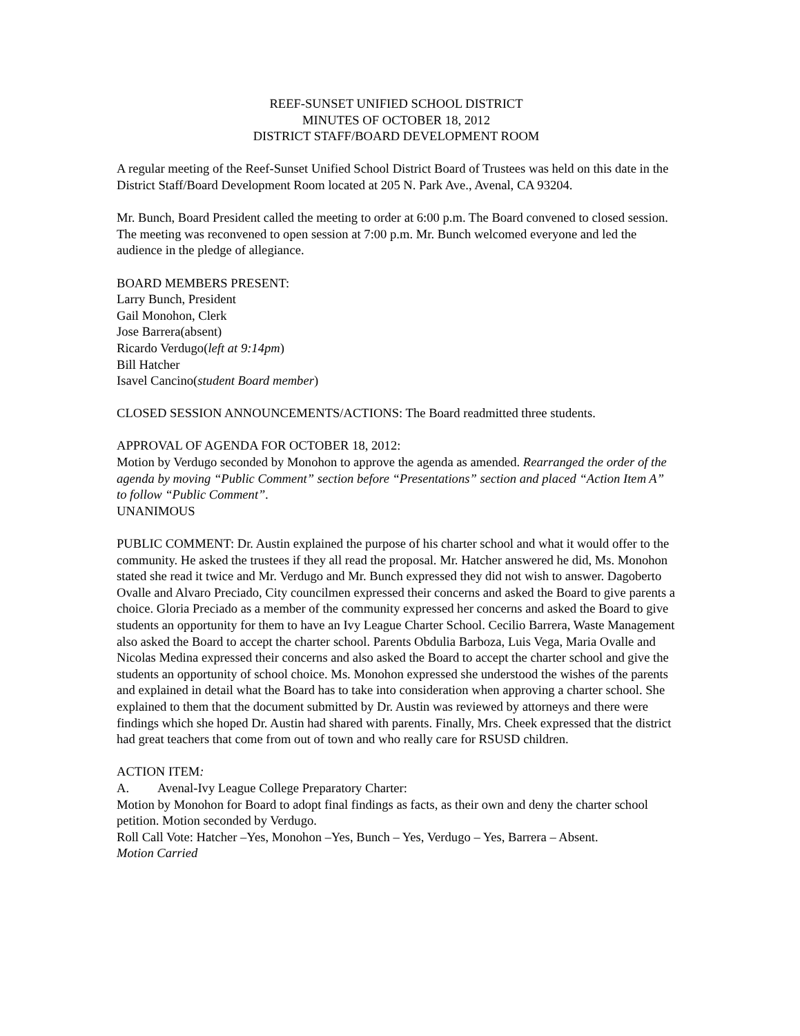REEF-SUNSET UNIFIED SCHOOL DISTRICT
MINUTES OF OCTOBER 18, 2012
DISTRICT STAFF/BOARD DEVELOPMENT ROOM
A regular meeting of the Reef-Sunset Unified School District Board of Trustees was held on this date in the District Staff/Board Development Room located at 205 N. Park Ave., Avenal, CA 93204.
Mr. Bunch, Board President called the meeting to order at 6:00 p.m. The Board convened to closed session. The meeting was reconvened to open session at 7:00 p.m. Mr. Bunch welcomed everyone and led the audience in the pledge of allegiance.
BOARD MEMBERS PRESENT:
Larry Bunch, President
Gail Monohon, Clerk
Jose Barrera(absent)
Ricardo Verdugo(left at 9:14pm)
Bill Hatcher
Isavel Cancino(student Board member)
CLOSED SESSION ANNOUNCEMENTS/ACTIONS: The Board readmitted three students.
APPROVAL OF AGENDA FOR OCTOBER 18, 2012:
Motion by Verdugo seconded by Monohon to approve the agenda as amended. Rearranged the order of the agenda by moving “Public Comment” section before “Presentations” section and placed “Action Item A” to follow “Public Comment”.
UNANIMOUS
PUBLIC COMMENT: Dr. Austin explained the purpose of his charter school and what it would offer to the community. He asked the trustees if they all read the proposal. Mr. Hatcher answered he did, Ms. Monohon stated she read it twice and Mr. Verdugo and Mr. Bunch expressed they did not wish to answer. Dagoberto Ovalle and Alvaro Preciado, City councilmen expressed their concerns and asked the Board to give parents a choice. Gloria Preciado as a member of the community expressed her concerns and asked the Board to give students an opportunity for them to have an Ivy League Charter School. Cecilio Barrera, Waste Management also asked the Board to accept the charter school. Parents Obdulia Barboza, Luis Vega, Maria Ovalle and Nicolas Medina expressed their concerns and also asked the Board to accept the charter school and give the students an opportunity of school choice. Ms. Monohon expressed she understood the wishes of the parents and explained in detail what the Board has to take into consideration when approving a charter school. She explained to them that the document submitted by Dr. Austin was reviewed by attorneys and there were findings which she hoped Dr. Austin had shared with parents. Finally, Mrs. Cheek expressed that the district had great teachers that come from out of town and who really care for RSUSD children.
ACTION ITEM:
A. Avenal-Ivy League College Preparatory Charter:
Motion by Monohon for Board to adopt final findings as facts, as their own and deny the charter school petition. Motion seconded by Verdugo.
Roll Call Vote: Hatcher –Yes, Monohon –Yes, Bunch – Yes, Verdugo – Yes, Barrera – Absent.
Motion Carried